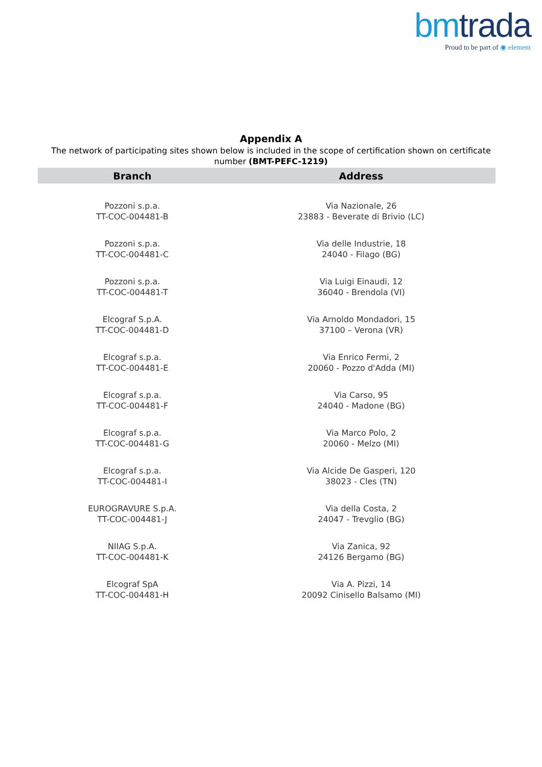bmtrada
Proud to be part of ◉ element
Appendix A
The network of participating sites shown below is included in the scope of certification shown on certificate number (BMT-PEFC-1219)
| Branch | Address |
| --- | --- |
| Pozzoni s.p.a. TT-COC-004481-B | Via Nazionale, 26 23883 - Beverate di Brivio (LC) |
| Pozzoni s.p.a. TT-COC-004481-C | Via delle Industrie, 18 24040 - Filago (BG) |
| Pozzoni s.p.a. TT-COC-004481-T | Via Luigi Einaudi, 12 36040 - Brendola (VI) |
| Elcograf S.p.A. TT-COC-004481-D | Via Arnoldo Mondadori, 15 37100 – Verona (VR) |
| Elcograf s.p.a. TT-COC-004481-E | Via Enrico Fermi, 2 20060 - Pozzo d'Adda (MI) |
| Elcograf s.p.a. TT-COC-004481-F | Via Carso, 95 24040 - Madone (BG) |
| Elcograf s.p.a. TT-COC-004481-G | Via Marco Polo, 2 20060 - Melzo (MI) |
| Elcograf s.p.a. TT-COC-004481-I | Via Alcide De Gasperi, 120 38023 - Cles (TN) |
| EUROGRAVURE S.p.A. TT-COC-004481-J | Via della Costa, 2 24047 - Trevglio (BG) |
| NIIAG S.p.A. TT-COC-004481-K | Via Zanica, 92 24126 Bergamo (BG) |
| Elcograf SpA TT-COC-004481-H | Via A. Pizzi, 14 20092 Cinisello Balsamo (MI) |